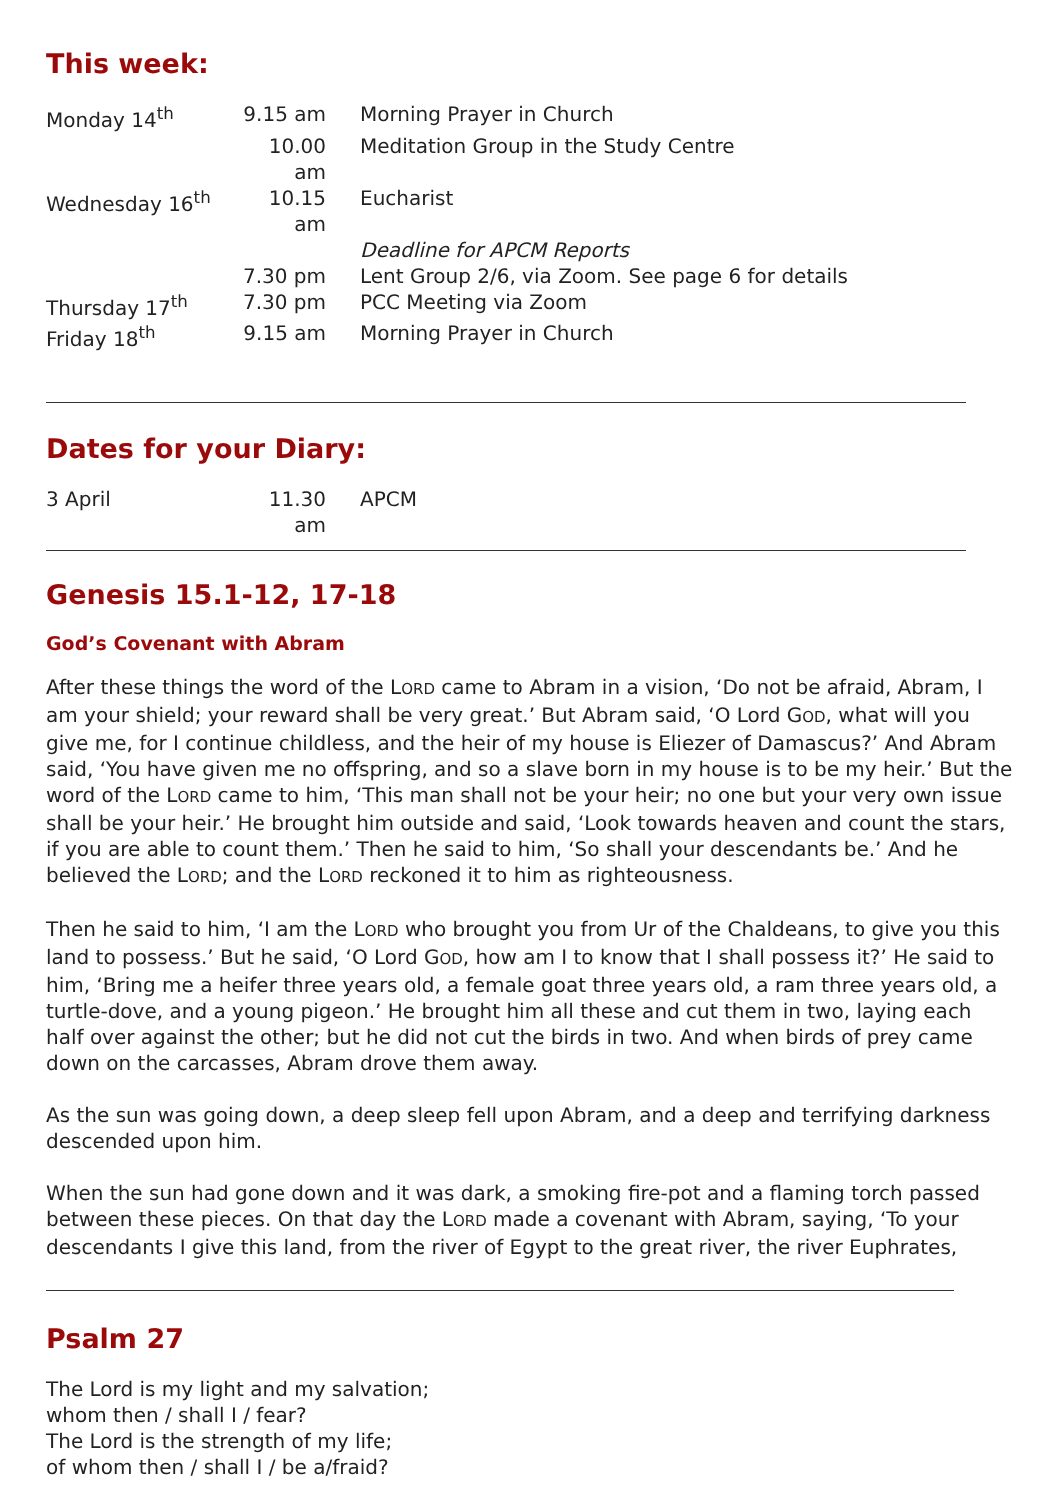This week:
| Monday 14<sup>th</sup> | 9.15 am | Morning Prayer in Church |
| | 10.00 am | Meditation Group in the Study Centre |
| Wednesday 16<sup>th</sup> | 10.15 am | Eucharist |
| | | Deadline for APCM Reports |
| | 7.30 pm | Lent Group 2/6, via Zoom. See page 6 for details |
| Thursday 17<sup>th</sup> | 7.30 pm | PCC Meeting via Zoom |
| Friday 18<sup>th</sup> | 9.15 am | Morning Prayer in Church |
Dates for your Diary:
| 3 April | 11.30 am | APCM |
Genesis 15.1-12, 17-18
God’s Covenant with Abram
After these things the word of the LORD came to Abram in a vision, ‘Do not be afraid, Abram, I am your shield; your reward shall be very great.’ But Abram said, ‘O Lord GOD, what will you give me, for I continue childless, and the heir of my house is Eliezer of Damascus?’ And Abram said, ‘You have given me no offspring, and so a slave born in my house is to be my heir.’ But the word of the LORD came to him, ‘This man shall not be your heir; no one but your very own issue shall be your heir.’ He brought him outside and said, ‘Look towards heaven and count the stars, if you are able to count them.’ Then he said to him, ‘So shall your descendants be.’ And he believed the LORD; and the LORD reckoned it to him as righteousness.
Then he said to him, ‘I am the LORD who brought you from Ur of the Chaldeans, to give you this land to possess.’ But he said, ‘O Lord GOD, how am I to know that I shall possess it?’ He said to him, ‘Bring me a heifer three years old, a female goat three years old, a ram three years old, a turtle-dove, and a young pigeon.’ He brought him all these and cut them in two, laying each half over against the other; but he did not cut the birds in two. And when birds of prey came down on the carcasses, Abram drove them away.
As the sun was going down, a deep sleep fell upon Abram, and a deep and terrifying darkness descended upon him.
When the sun had gone down and it was dark, a smoking fire-pot and a flaming torch passed between these pieces. On that day the LORD made a covenant with Abram, saying, ‘To your descendants I give this land, from the river of Egypt to the great river, the river Euphrates,
Psalm 27
The Lord is my light and my salvation;
whom then / shall I / fear?
The Lord is the strength of my life;
of whom then / shall I / be a/fraid?